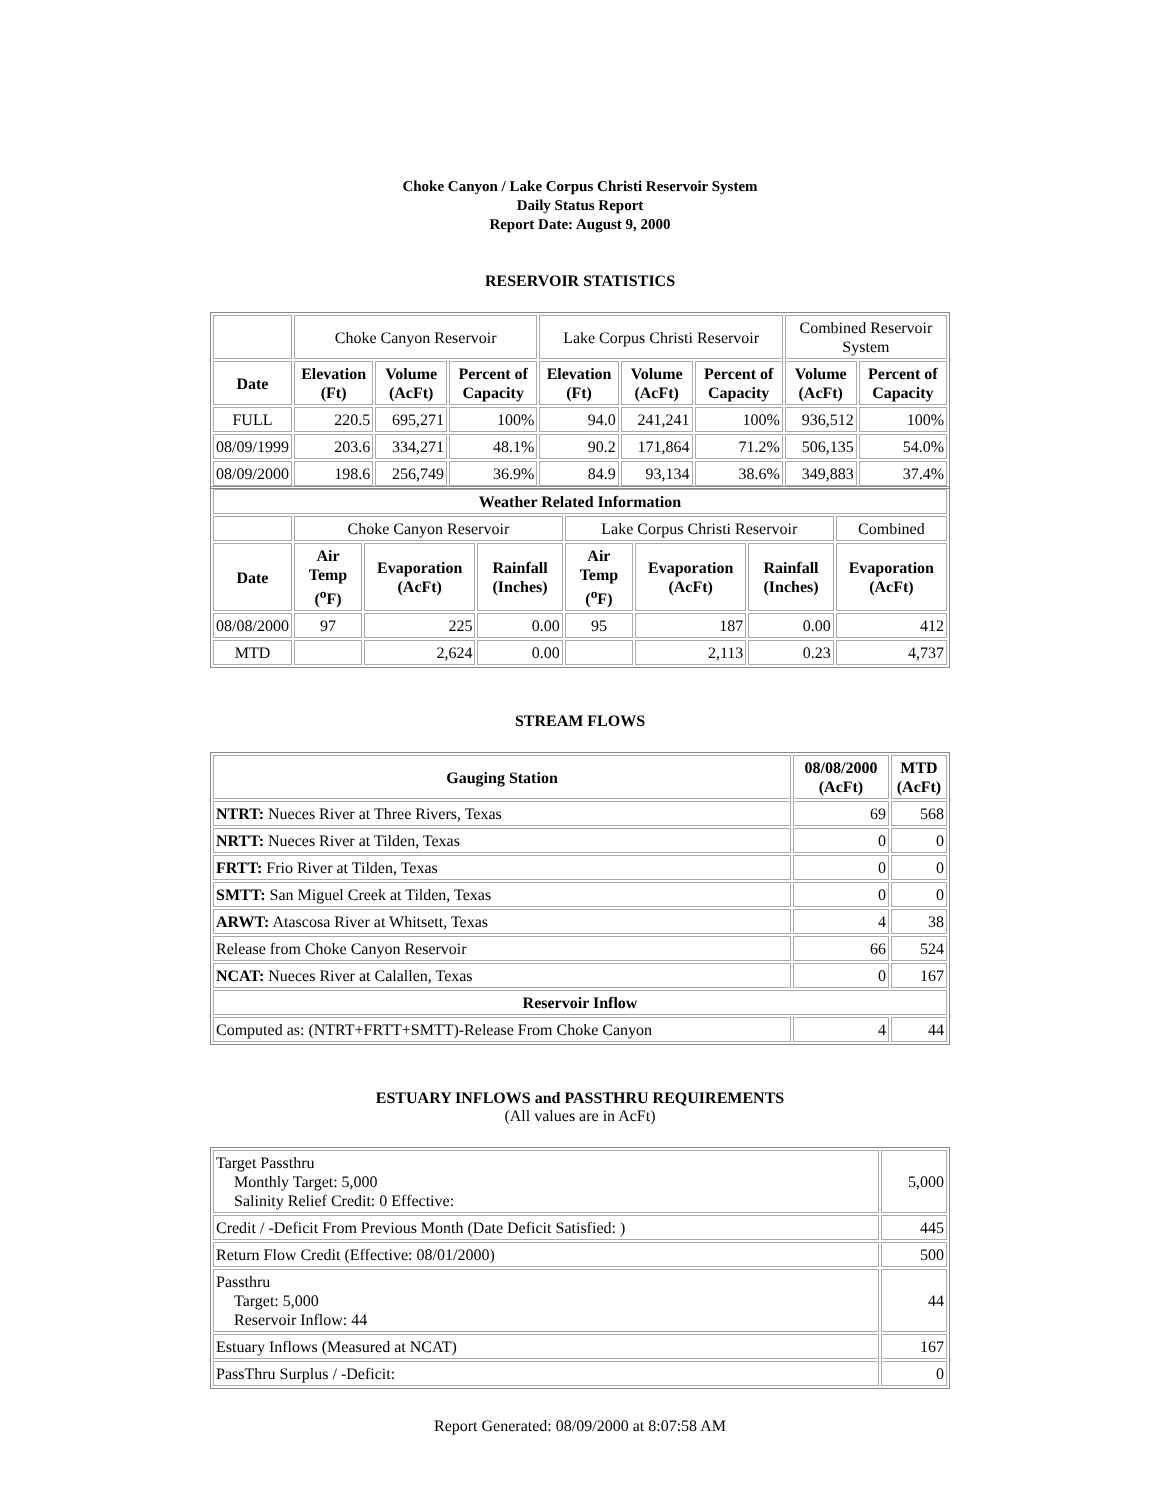Choke Canyon / Lake Corpus Christi Reservoir System
Daily Status Report
Report Date: August 9, 2000
RESERVOIR STATISTICS
| | Choke Canyon Reservoir | | | Lake Corpus Christi Reservoir | | | Combined Reservoir System | |
| Date | Elevation (Ft) | Volume (AcFt) | Percent of Capacity | Elevation (Ft) | Volume (AcFt) | Percent of Capacity | Volume (AcFt) | Percent of Capacity |
| FULL | 220.5 | 695,271 | 100% | 94.0 | 241,241 | 100% | 936,512 | 100% |
| 08/09/1999 | 203.6 | 334,271 | 48.1% | 90.2 | 171,864 | 71.2% | 506,135 | 54.0% |
| 08/09/2000 | 198.6 | 256,749 | 36.9% | 84.9 | 93,134 | 38.6% | 349,883 | 37.4% |
| Weather Related Information | | | | | | | |
| --- | --- | --- | --- | --- | --- | --- | --- |
| | Choke Canyon Reservoir | | | Lake Corpus Christi Reservoir | | | Combined |
| Date | Air Temp (<sup>o</sup>F) | Evaporation (AcFt) | Rainfall (Inches) | Air Temp (<sup>o</sup>F) | Evaporation (AcFt) | Rainfall (Inches) | Evaporation (AcFt) |
| 08/08/2000 | 97 | 225 | 0.00 | 95 | 187 | 0.00 | 412 |
| MTD | | 2,624 | 0.00 | | 2,113 | 0.23 | 4,737 |
STREAM FLOWS
| Gauging Station | 08/08/2000 (AcFt) | MTD (AcFt) |
| --- | --- | --- |
| NTRT: Nueces River at Three Rivers, Texas | 69 | 568 |
| NRTT: Nueces River at Tilden, Texas | 0 | 0 |
| FRTT: Frio River at Tilden, Texas | 0 | 0 |
| SMTT: San Miguel Creek at Tilden, Texas | 0 | 0 |
| ARWT: Atascosa River at Whitsett, Texas | 4 | 38 |
| Release from Choke Canyon Reservoir | 66 | 524 |
| NCAT: Nueces River at Calallen, Texas | 0 | 167 |
| Reservoir Inflow | | |
| Computed as: (NTRT+FRTT+SMTT)-Release From Choke Canyon | 4 | 44 |
ESTUARY INFLOWS and PASSTHRU REQUIREMENTS
(All values are in AcFt)
| Target Passthru Monthly Target: 5,000 Salinity Relief Credit: 0 Effective: | 5,000 |
| Credit / -Deficit From Previous Month (Date Deficit Satisfied: ) | 445 |
| Return Flow Credit (Effective: 08/01/2000) | 500 |
| Passthru Target: 5,000 Reservoir Inflow: 44 | 44 |
| Estuary Inflows (Measured at NCAT) | 167 |
| PassThru Surplus / -Deficit: | 0 |
Report Generated: 08/09/2000 at 8:07:58 AM